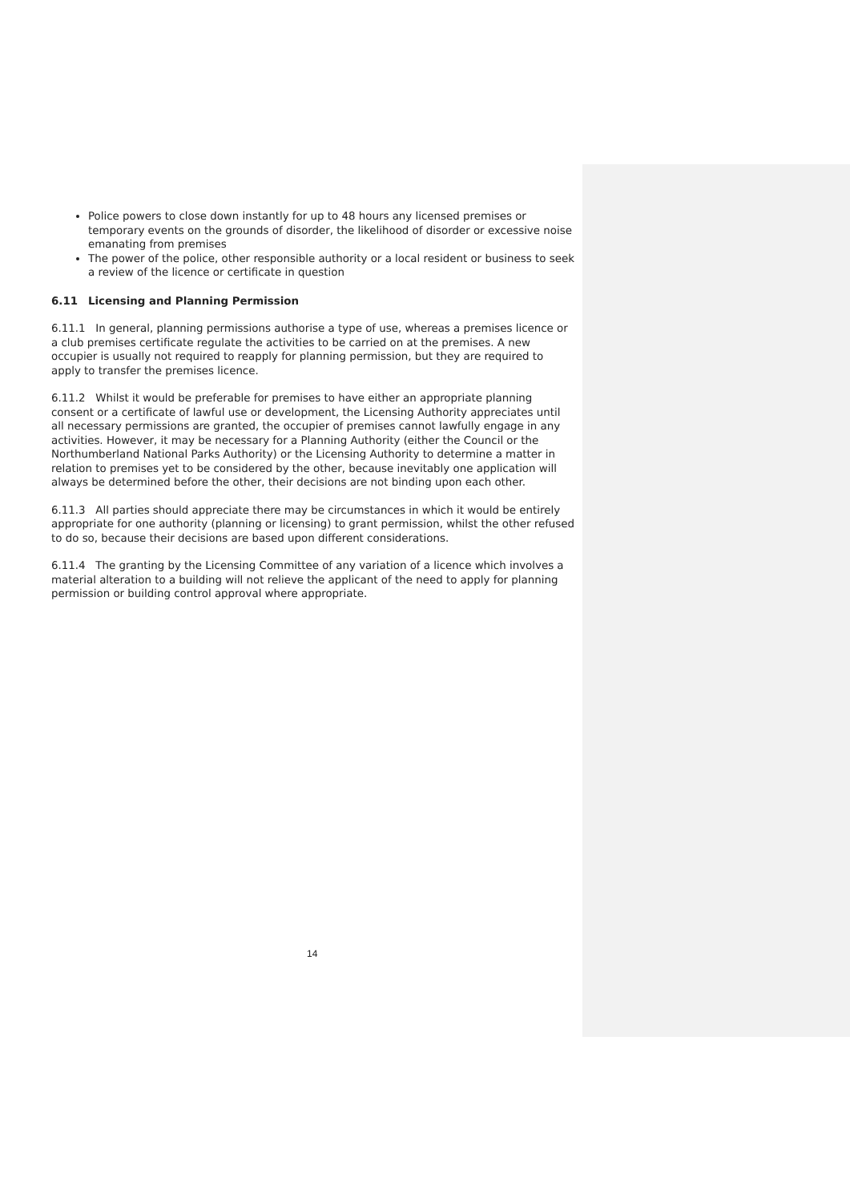Police powers to close down instantly for up to 48 hours any licensed premises or temporary events on the grounds of disorder, the likelihood of disorder or excessive noise emanating from premises
The power of the police, other responsible authority or a local resident or business to seek a review of the licence or certificate in question
6.11 Licensing and Planning Permission
6.11.1 In general, planning permissions authorise a type of use, whereas a premises licence or a club premises certificate regulate the activities to be carried on at the premises. A new occupier is usually not required to reapply for planning permission, but they are required to apply to transfer the premises licence.
6.11.2 Whilst it would be preferable for premises to have either an appropriate planning consent or a certificate of lawful use or development, the Licensing Authority appreciates until all necessary permissions are granted, the occupier of premises cannot lawfully engage in any activities. However, it may be necessary for a Planning Authority (either the Council or the Northumberland National Parks Authority) or the Licensing Authority to determine a matter in relation to premises yet to be considered by the other, because inevitably one application will always be determined before the other, their decisions are not binding upon each other.
6.11.3 All parties should appreciate there may be circumstances in which it would be entirely appropriate for one authority (planning or licensing) to grant permission, whilst the other refused to do so, because their decisions are based upon different considerations.
6.11.4 The granting by the Licensing Committee of any variation of a licence which involves a material alteration to a building will not relieve the applicant of the need to apply for planning permission or building control approval where appropriate.
14